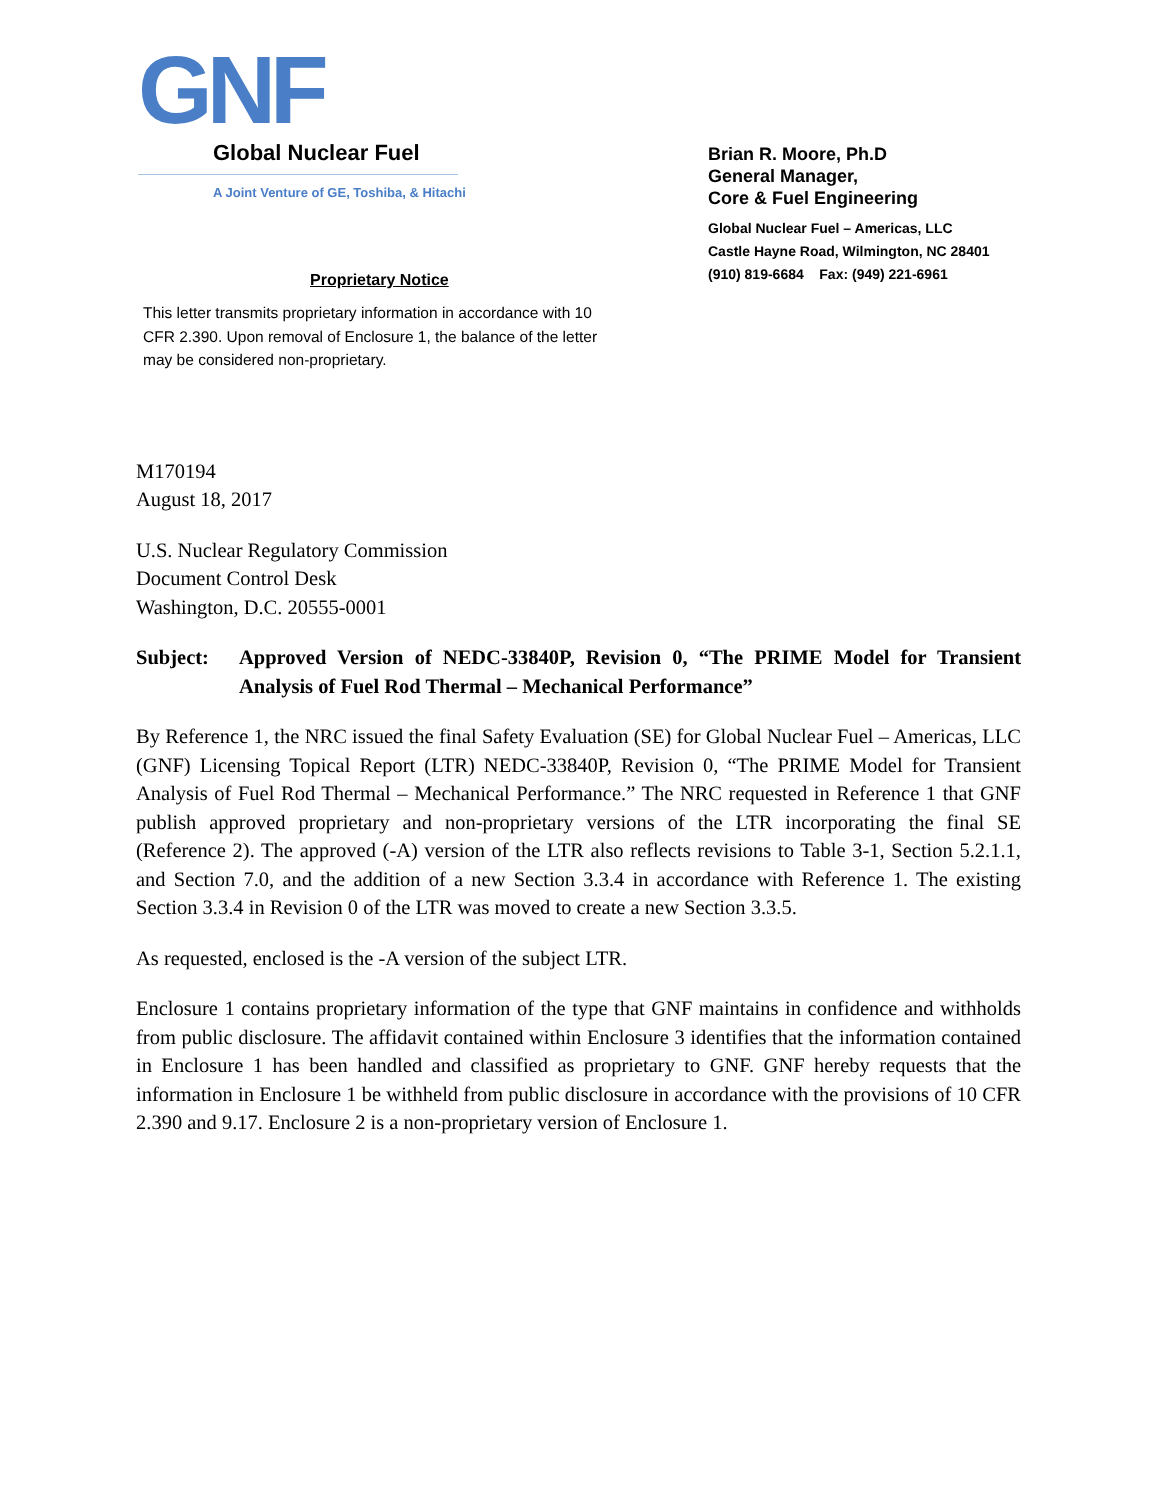GNF
Global Nuclear Fuel
A Joint Venture of GE, Toshiba, & Hitachi
Brian R. Moore, Ph.D
General Manager,
Core & Fuel Engineering
Global Nuclear Fuel – Americas, LLC
Castle Hayne Road, Wilmington, NC 28401
(910) 819-6684 Fax: (949) 221-6961
Proprietary Notice
This letter transmits proprietary information in accordance with 10 CFR 2.390. Upon removal of Enclosure 1, the balance of the letter may be considered non-proprietary.
M170194
August 18, 2017
U.S. Nuclear Regulatory Commission
Document Control Desk
Washington, D.C. 20555-0001
Subject: Approved Version of NEDC-33840P, Revision 0, “The PRIME Model for Transient Analysis of Fuel Rod Thermal – Mechanical Performance”
By Reference 1, the NRC issued the final Safety Evaluation (SE) for Global Nuclear Fuel – Americas, LLC (GNF) Licensing Topical Report (LTR) NEDC-33840P, Revision 0, “The PRIME Model for Transient Analysis of Fuel Rod Thermal – Mechanical Performance.” The NRC requested in Reference 1 that GNF publish approved proprietary and non-proprietary versions of the LTR incorporating the final SE (Reference 2). The approved (-A) version of the LTR also reflects revisions to Table 3-1, Section 5.2.1.1, and Section 7.0, and the addition of a new Section 3.3.4 in accordance with Reference 1. The existing Section 3.3.4 in Revision 0 of the LTR was moved to create a new Section 3.3.5.
As requested, enclosed is the -A version of the subject LTR.
Enclosure 1 contains proprietary information of the type that GNF maintains in confidence and withholds from public disclosure. The affidavit contained within Enclosure 3 identifies that the information contained in Enclosure 1 has been handled and classified as proprietary to GNF. GNF hereby requests that the information in Enclosure 1 be withheld from public disclosure in accordance with the provisions of 10 CFR 2.390 and 9.17. Enclosure 2 is a non-proprietary version of Enclosure 1.